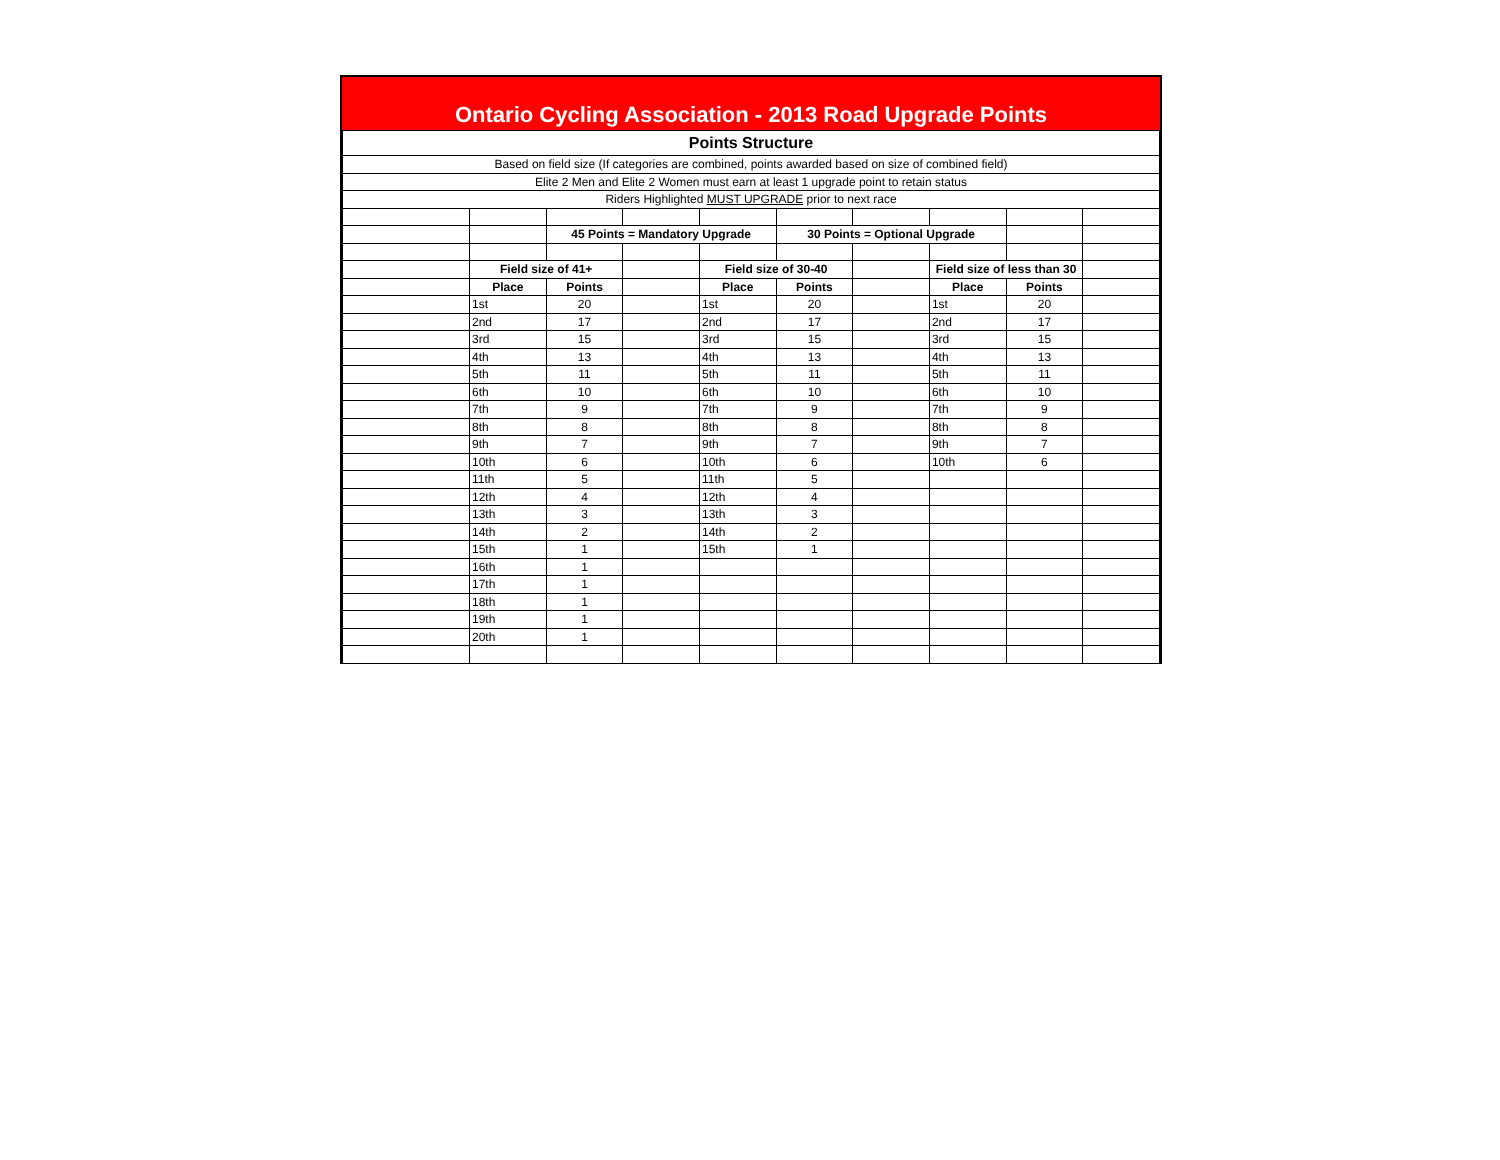Ontario Cycling Association - 2013 Road Upgrade Points
| Points Structure | | | | | | | | | |
| Based on field size (If categories are combined, points awarded based on size of combined field) | | | | | | | | | |
| Elite 2 Men and Elite 2 Women must earn at least 1 upgrade point to retain status | | | | | | | | | |
| Riders Highlighted MUST UPGRADE prior to next race | | | | | | | | | |
| | | 45 Points = Mandatory Upgrade | | | 30 Points = Optional Upgrade | | | | |
| | Field size of 41+ | | | Field size of 30-40 | | | Field size of less than 30 | | |
| | Place | Points | | Place | Points | | Place | Points | |
| | 1st | 20 | | 1st | 20 | | 1st | 20 | |
| | 2nd | 17 | | 2nd | 17 | | 2nd | 17 | |
| | 3rd | 15 | | 3rd | 15 | | 3rd | 15 | |
| | 4th | 13 | | 4th | 13 | | 4th | 13 | |
| | 5th | 11 | | 5th | 11 | | 5th | 11 | |
| | 6th | 10 | | 6th | 10 | | 6th | 10 | |
| | 7th | 9 | | 7th | 9 | | 7th | 9 | |
| | 8th | 8 | | 8th | 8 | | 8th | 8 | |
| | 9th | 7 | | 9th | 7 | | 9th | 7 | |
| | 10th | 6 | | 10th | 6 | | 10th | 6 | |
| | 11th | 5 | | 11th | 5 | | | | |
| | 12th | 4 | | 12th | 4 | | | | |
| | 13th | 3 | | 13th | 3 | | | | |
| | 14th | 2 | | 14th | 2 | | | | |
| | 15th | 1 | | 15th | 1 | | | | |
| | 16th | 1 | | | | | | | |
| | 17th | 1 | | | | | | | |
| | 18th | 1 | | | | | | | |
| | 19th | 1 | | | | | | | |
| | 20th | 1 | | | | | | | |